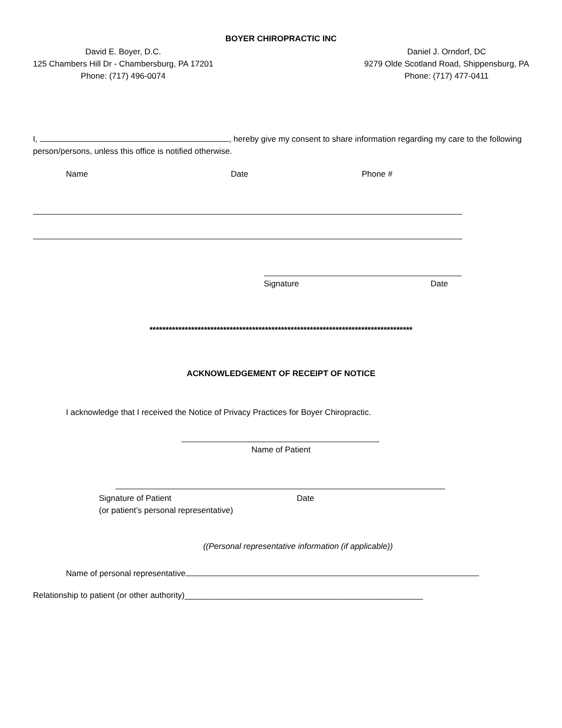BOYER CHIROPRACTIC INC
David E. Boyer, D.C.
125 Chambers Hill Dr - Chambersburg, PA 17201
Phone: (717) 496-0074
Daniel J. Orndorf, DC
9279 Olde Scotland Road, Shippensburg, PA
Phone: (717) 477-0411
I, , hereby give my consent to share information regarding my care to the following person/persons, unless this office is notified otherwise.
Name Date Phone #
Signature Date
**********************************************************************************
ACKNOWLEDGEMENT OF RECEIPT OF NOTICE
I acknowledge that I received the Notice of Privacy Practices for Boyer Chiropractic.
Name of Patient
Signature of Patient
(or patient’s personal representative) Date
((Personal representative information (if applicable))
Name of personal representative
Relationship to patient (or other authority)____________________________________________________